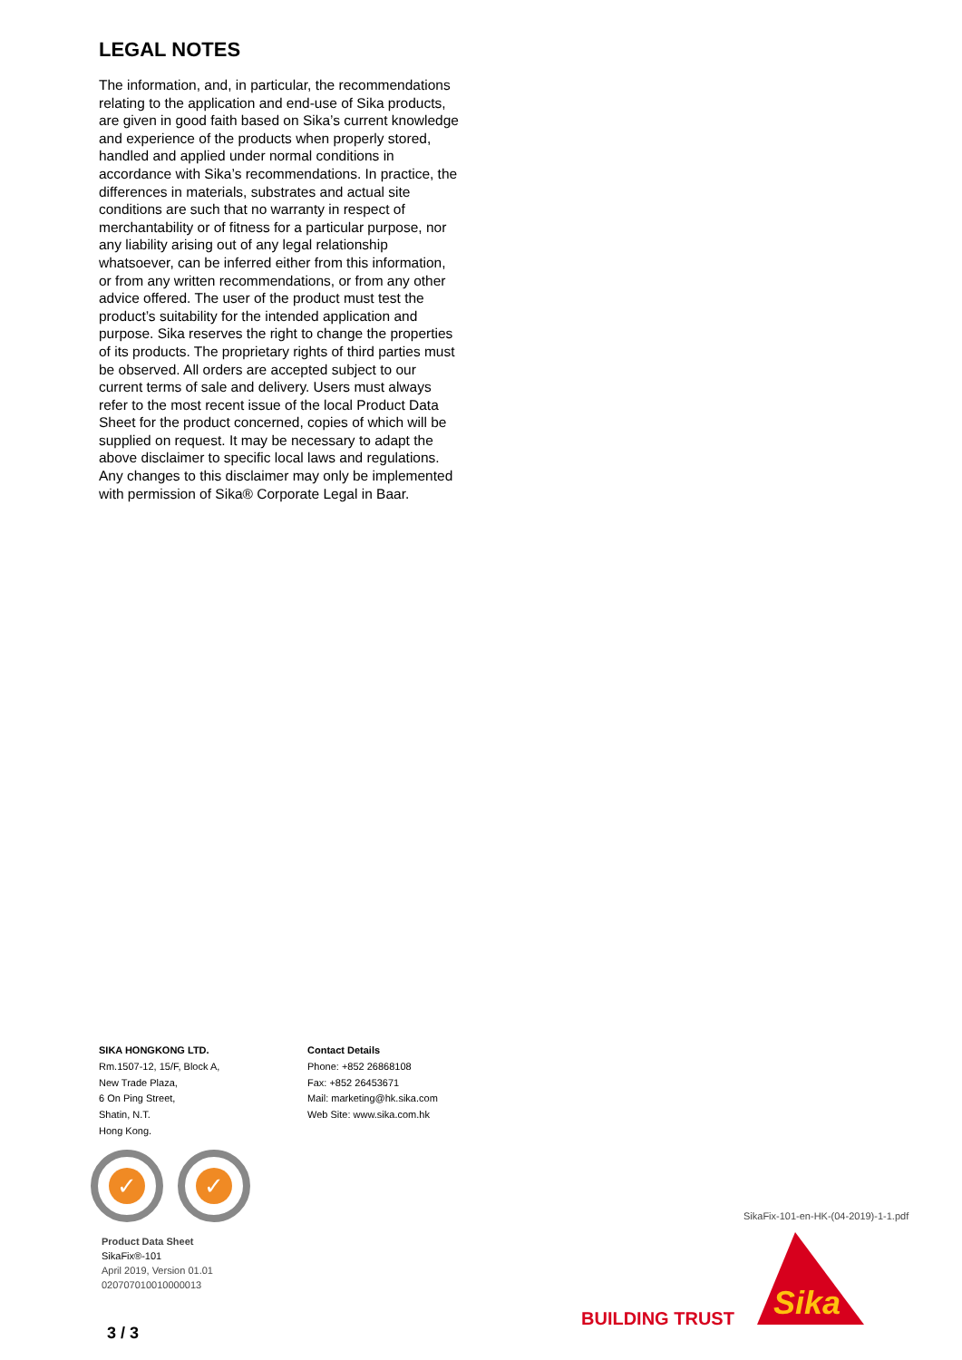LEGAL NOTES
The information, and, in particular, the recommendations relating to the application and end-use of Sika products, are given in good faith based on Sika’s current knowledge and experience of the products when properly stored, handled and applied under normal conditions in accordance with Sika’s recommendations. In practice, the differences in materials, substrates and actual site conditions are such that no warranty in respect of merchantability or of fitness for a particular purpose, nor any liability arising out of any legal relationship whatsoever, can be inferred either from this information, or from any written recommendations, or from any other advice offered. The user of the product must test the product’s suitability for the intended application and purpose. Sika reserves the right to change the properties of its products. The proprietary rights of third parties must be observed. All orders are accepted subject to our current terms of sale and delivery. Users must always refer to the most recent issue of the local Product Data Sheet for the product concerned, copies of which will be supplied on request. It may be necessary to adapt the above disclaimer to specific local laws and regulations. Any changes to this disclaimer may only be implemented with permission of Sika® Corporate Legal in Baar.
SIKA HONGKONG LTD.
Rm.1507-12, 15/F, Block A,
New Trade Plaza,
6 On Ping Street,
Shatin, N.T.
Hong Kong.
Contact Details
Phone: +852 26868108
Fax: +852 26453671
Mail: marketing@hk.sika.com
Web Site: www.sika.com.hk
✓ ✓
Product Data Sheet
SikaFix®-101
April 2019, Version 01.01
020707010010000013
SikaFix-101-en-HK-(04-2019)-1-1.pdf
BUILDING TRUST
Sika
3 / 3